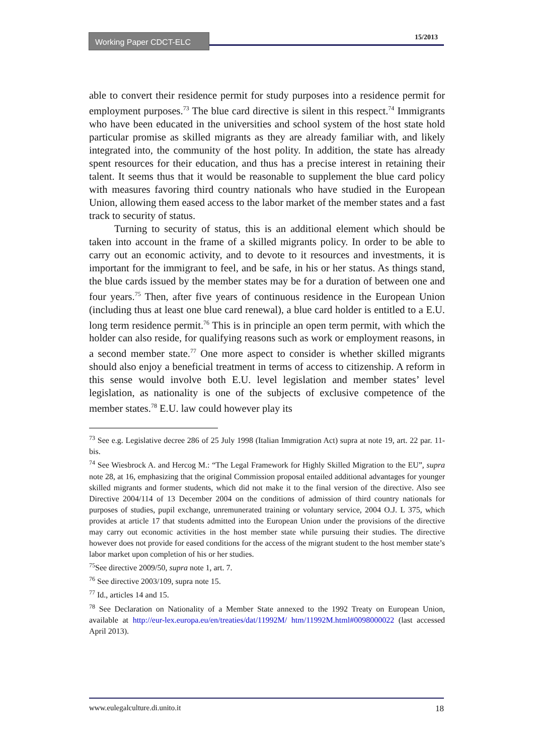Working Paper CDCT-ELC 15/2013
able to convert their residence permit for study purposes into a residence permit for employment purposes.<sup>73</sup> The blue card directive is silent in this respect.<sup>74</sup> Immigrants who have been educated in the universities and school system of the host state hold particular promise as skilled migrants as they are already familiar with, and likely integrated into, the community of the host polity. In addition, the state has already spent resources for their education, and thus has a precise interest in retaining their talent. It seems thus that it would be reasonable to supplement the blue card policy with measures favoring third country nationals who have studied in the European Union, allowing them eased access to the labor market of the member states and a fast track to security of status.
Turning to security of status, this is an additional element which should be taken into account in the frame of a skilled migrants policy. In order to be able to carry out an economic activity, and to devote to it resources and investments, it is important for the immigrant to feel, and be safe, in his or her status. As things stand, the blue cards issued by the member states may be for a duration of between one and four years.<sup>75</sup> Then, after five years of continuous residence in the European Union (including thus at least one blue card renewal), a blue card holder is entitled to a E.U. long term residence permit.<sup>76</sup> This is in principle an open term permit, with which the holder can also reside, for qualifying reasons such as work or employment reasons, in a second member state.<sup>77</sup> One more aspect to consider is whether skilled migrants should also enjoy a beneficial treatment in terms of access to citizenship. A reform in this sense would involve both E.U. level legislation and member states’ level legislation, as nationality is one of the subjects of exclusive competence of the member states.<sup>78</sup> E.U. law could however play its
<sup>73</sup> See e.g. Legislative decree 286 of 25 July 1998 (Italian Immigration Act) supra at note 19, art. 22 par. 11-bis.
<sup>74</sup> See Wiesbrock A. and Hercog M.: “The Legal Framework for Highly Skilled Migration to the EU”, supra note 28, at 16, emphasizing that the original Commission proposal entailed additional advantages for younger skilled migrants and former students, which did not make it to the final version of the directive. Also see Directive 2004/114 of 13 December 2004 on the conditions of admission of third country nationals for purposes of studies, pupil exchange, unremunerated training or voluntary service, 2004 O.J. L 375, which provides at article 17 that students admitted into the European Union under the provisions of the directive may carry out economic activities in the host member state while pursuing their studies. The directive however does not provide for eased conditions for the access of the migrant student to the host member state’s labor market upon completion of his or her studies.
<sup>75</sup> See directive 2009/50, supra note 1, art. 7.
<sup>76</sup> See directive 2003/109, supra note 15.
<sup>77</sup> Id., articles 14 and 15.
<sup>78</sup> See Declaration on Nationality of a Member State annexed to the 1992 Treaty on European Union, available at http://eur-lex.europa.eu/en/treaties/dat/11992M/ htm/11992M.html#0098000022 (last accessed April 2013).
www.eulegalculture.di.unito.it 18